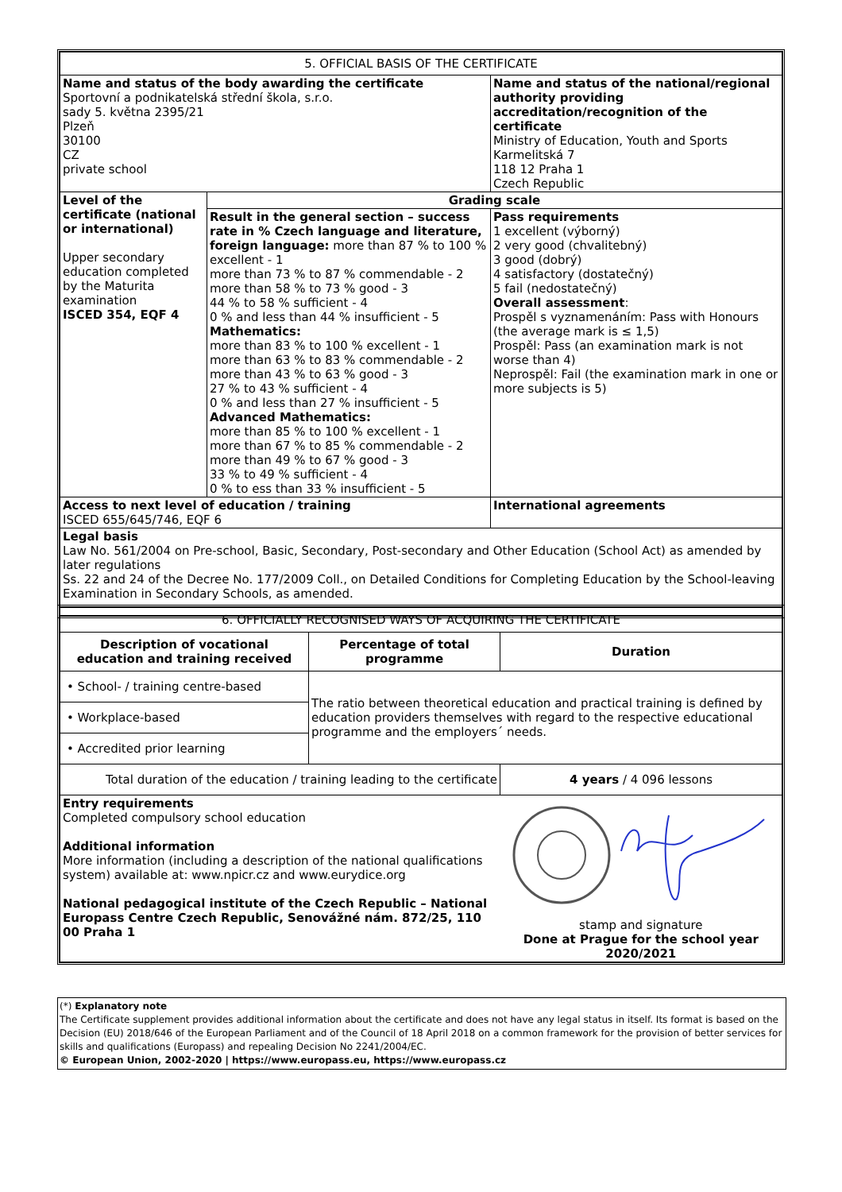| 5. OFFICIAL BASIS OF THE CERTIFICATE | | |
| Name and status of the body awarding the certificate Sportovní a podnikatelská střední škola, s.r.o. sady 5. května 2395/21 Plzeň 30100 CZ private school | | Name and status of the national/regional authority providing accreditation/recognition of the certificate Ministry of Education, Youth and Sports Karmelitská 7 118 12 Praha 1 Czech Republic |
| Level of the certificate (national or international) Upper secondary education completed by the Maturita examination ISCED 354, EQF 4 | Grading scale | |
| | Result in the general section – success rate in % Czech language and literature, foreign language: more than 87 % to 100 % excellent - 1 more than 73 % to 87 % commendable - 2 more than 58 % to 73 % good - 3 44 % to 58 % sufficient - 4 0 % and less than 44 % insufficient - 5 Mathematics: more than 83 % to 100 % excellent - 1 more than 63 % to 83 % commendable - 2 more than 43 % to 63 % good - 3 27 % to 43 % sufficient - 4 0 % and less than 27 % insufficient - 5 Advanced Mathematics: more than 85 % to 100 % excellent - 1 more than 67 % to 85 % commendable - 2 more than 49 % to 67 % good - 3 33 % to 49 % sufficient - 4 0 % to ess than 33 % insufficient - 5 | Pass requirements 1 excellent (výborný) 2 very good (chvalitebný) 3 good (dobrý) 4 satisfactory (dostatečný) 5 fail (nedostatečný) Overall assessment : Prospěl s vyznamenáním: Pass with Honours (the average mark is ≤ 1,5) Prospěl: Pass (an examination mark is not worse than 4) Neprospěl: Fail (the examination mark in one or more subjects is 5) |
| Access to next level of education / training ISCED 655/645/746, EQF 6 | | International agreements |
| Legal basis Law No. 561/2004 on Pre-school, Basic, Secondary, Post-secondary and Other Education (School Act) as amended by later regulations Ss. 22 and 24 of the Decree No. 177/2009 Coll., on Detailed Conditions for Completing Education by the School-leaving Examination in Secondary Schools, as amended. | | |
| 6. OFFICIALLY RECOGNISED WAYS OF ACQUIRING THE CERTIFICATE | | |
| Description of vocational education and training received | Percentage of total programme | Duration |
| • School- / training centre-based | The ratio between theoretical education and practical training is defined by education providers themselves with regard to the respective educational programme and the employers´ needs. | |
| • Workplace-based | | |
| • Accredited prior learning | | |
| Total duration of the education / training leading to the certificate | | 4 years / 4 096 lessons |
| Entry requirements Completed compulsory school education Additional information More information (including a description of the national qualifications system) available at: www.npicr.cz and www.eurydice.org National pedagogical institute of the Czech Republic – National Europass Centre Czech Republic, Senovážné nám. 872/25, 110 00 Praha 1 | | stamp and signature Done at Prague for the school year 2020/2021 |
(*) Explanatory note
The Certificate supplement provides additional information about the certificate and does not have any legal status in itself. Its format is based on the Decision (EU) 2018/646 of the European Parliament and of the Council of 18 April 2018 on a common framework for the provision of better services for skills and qualifications (Europass) and repealing Decision No 2241/2004/EC.
© European Union, 2002-2020 | https://www.europass.eu, https://www.europass.cz